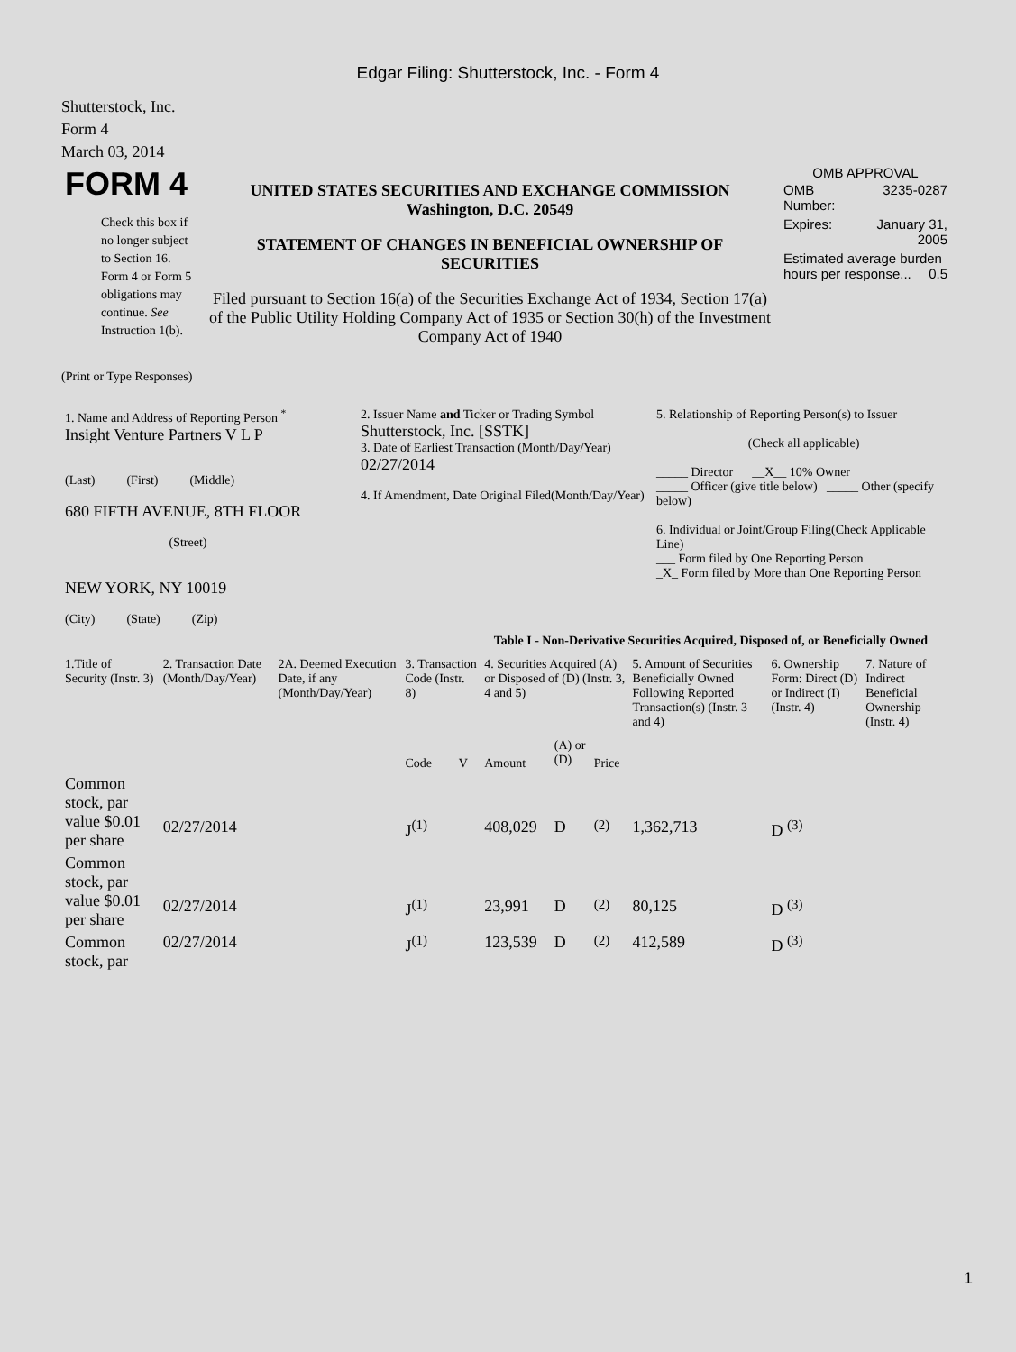Edgar Filing: Shutterstock, Inc. - Form 4
Shutterstock, Inc.
Form 4
March 03, 2014
| FORM 4 Check this box if no longer subject to Section 16. Form 4 or Form 5 obligations may continue. See Instruction 1(b). | UNITED STATES SECURITIES AND EXCHANGE COMMISSION Washington, D.C. 20549 STATEMENT OF CHANGES IN BENEFICIAL OWNERSHIP OF SECURITIES Filed pursuant to Section 16(a) of the Securities Exchange Act of 1934, Section 17(a) of the Public Utility Holding Company Act of 1935 or Section 30(h) of the Investment Company Act of 1940 | OMB APPROVAL / OMB Number: / 3235-0287 / / Expires: / January 31, 2005 / / Estimated average burden hours per response... 0.5 / / |
(Print or Type Responses)
| 1. Name and Address of Reporting Person <sup>*</sup> Insight Venture Partners V L P (Last) (First) (Middle) 680 FIFTH AVENUE, 8TH FLOOR (Street) NEW YORK, NY 10019 (City) (State) (Zip) | 2. Issuer Name and Ticker or Trading Symbol Shutterstock, Inc. [SSTK] 3. Date of Earliest Transaction (Month/Day/Year) 02/27/2014 4. If Amendment, Date Original Filed(Month/Day/Year) | 5. Relationship of Reporting Person(s) to Issuer (Check all applicable) _____ Director __X__ 10% Owner _____ Officer (give title below) _____ Other (specify below) 6. Individual or Joint/Group Filing(Check Applicable Line) ___ Form filed by One Reporting Person _X_ Form filed by More than One Reporting Person |
Table I - Non-Derivative Securities Acquired, Disposed of, or Beneficially Owned
| 1.Title of Security (Instr. 3) | 2. Transaction Date (Month/Day/Year) | 2A. Deemed Execution Date, if any (Month/Day/Year) | 3. Transaction Code (Instr. 8) | | 4. Securities Acquired (A) or Disposed of (D) (Instr. 3, 4 and 5) | | | 5. Amount of Securities Beneficially Owned Following Reported Transaction(s) (Instr. 3 and 4) | 6. Ownership Form: Direct (D) or Indirect (I) (Instr. 4) | 7. Nature of Indirect Beneficial Ownership (Instr. 4) |
| --- | --- | --- | --- | --- | --- | --- | --- | --- | --- | --- |
| | | | Code | V | Amount | (A) or (D) | Price | | | |
| Common stock, par value $0.01 per share | 02/27/2014 | | J<sup>(1)</sup> | | 408,029 | D | <sup>(2)</sup> | 1,362,713 | D <sup>(3)</sup> | |
| Common stock, par value $0.01 per share | 02/27/2014 | | J<sup>(1)</sup> | | 23,991 | D | <sup>(2)</sup> | 80,125 | D <sup>(3)</sup> | |
| Common stock, par | 02/27/2014 | | J<sup>(1)</sup> | | 123,539 | D | <sup>(2)</sup> | 412,589 | D <sup>(3)</sup> | |
1